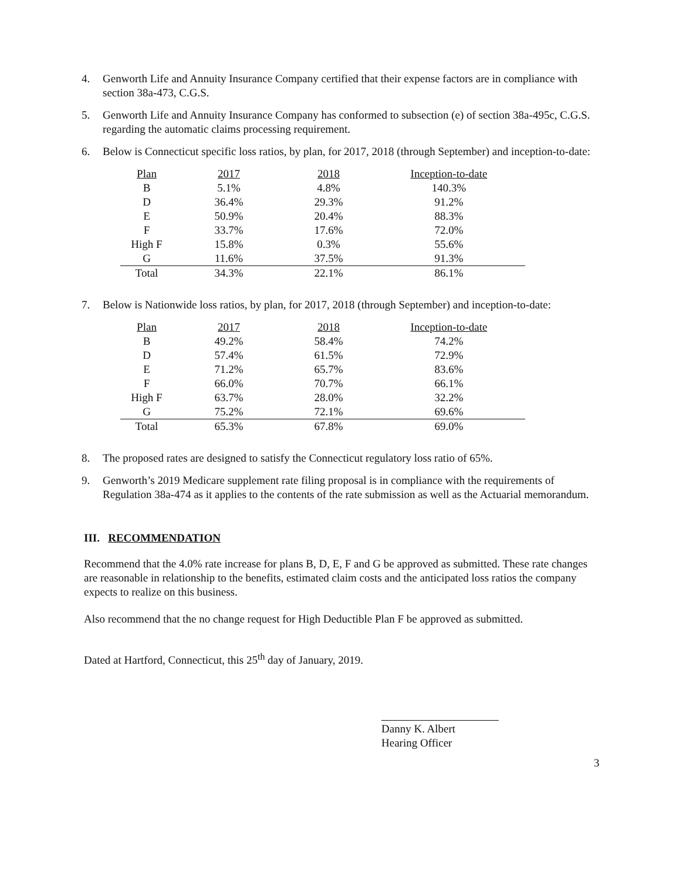4. Genworth Life and Annuity Insurance Company certified that their expense factors are in compliance with section 38a-473, C.G.S.
5. Genworth Life and Annuity Insurance Company has conformed to subsection (e) of section 38a-495c, C.G.S. regarding the automatic claims processing requirement.
6. Below is Connecticut specific loss ratios, by plan, for 2017, 2018 (through September) and inception-to-date:
| Plan | 2017 | 2018 | Inception-to-date |
| B | 5.1% | 4.8% | 140.3% |
| D | 36.4% | 29.3% | 91.2% |
| E | 50.9% | 20.4% | 88.3% |
| F | 33.7% | 17.6% | 72.0% |
| High F | 15.8% | 0.3% | 55.6% |
| G | 11.6% | 37.5% | 91.3% |
| Total | 34.3% | 22.1% | 86.1% |
7. Below is Nationwide loss ratios, by plan, for 2017, 2018 (through September) and inception-to-date:
| Plan | 2017 | 2018 | Inception-to-date |
| B | 49.2% | 58.4% | 74.2% |
| D | 57.4% | 61.5% | 72.9% |
| E | 71.2% | 65.7% | 83.6% |
| F | 66.0% | 70.7% | 66.1% |
| High F | 63.7% | 28.0% | 32.2% |
| G | 75.2% | 72.1% | 69.6% |
| Total | 65.3% | 67.8% | 69.0% |
8. The proposed rates are designed to satisfy the Connecticut regulatory loss ratio of 65%.
9. Genworth’s 2019 Medicare supplement rate filing proposal is in compliance with the requirements of Regulation 38a-474 as it applies to the contents of the rate submission as well as the Actuarial memorandum.
III. RECOMMENDATION
Recommend that the 4.0% rate increase for plans B, D, E, F and G be approved as submitted. These rate changes are reasonable in relationship to the benefits, estimated claim costs and the anticipated loss ratios the company expects to realize on this business.
Also recommend that the no change request for High Deductible Plan F be approved as submitted.
Dated at Hartford, Connecticut, this 25<sup>th</sup> day of January, 2019.
Danny K. Albert
Hearing Officer
3